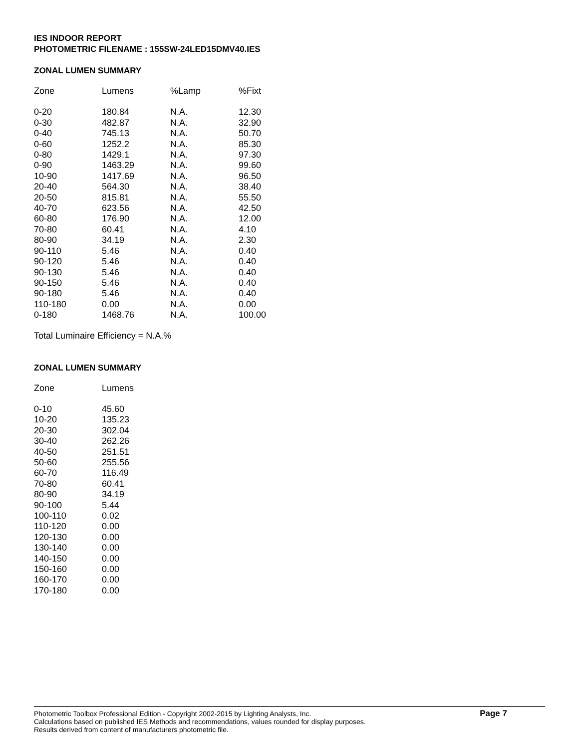IES INDOOR REPORT
PHOTOMETRIC FILENAME : 155SW-24LED15DMV40.IES
ZONAL LUMEN SUMMARY
| Zone | Lumens | %Lamp | %Fixt |
| --- | --- | --- | --- |
| 0-20 | 180.84 | N.A. | 12.30 |
| 0-30 | 482.87 | N.A. | 32.90 |
| 0-40 | 745.13 | N.A. | 50.70 |
| 0-60 | 1252.2 | N.A. | 85.30 |
| 0-80 | 1429.1 | N.A. | 97.30 |
| 0-90 | 1463.29 | N.A. | 99.60 |
| 10-90 | 1417.69 | N.A. | 96.50 |
| 20-40 | 564.30 | N.A. | 38.40 |
| 20-50 | 815.81 | N.A. | 55.50 |
| 40-70 | 623.56 | N.A. | 42.50 |
| 60-80 | 176.90 | N.A. | 12.00 |
| 70-80 | 60.41 | N.A. | 4.10 |
| 80-90 | 34.19 | N.A. | 2.30 |
| 90-110 | 5.46 | N.A. | 0.40 |
| 90-120 | 5.46 | N.A. | 0.40 |
| 90-130 | 5.46 | N.A. | 0.40 |
| 90-150 | 5.46 | N.A. | 0.40 |
| 90-180 | 5.46 | N.A. | 0.40 |
| 110-180 | 0.00 | N.A. | 0.00 |
| 0-180 | 1468.76 | N.A. | 100.00 |
Total Luminaire Efficiency = N.A.%
ZONAL LUMEN SUMMARY
| Zone | Lumens |
| --- | --- |
| 0-10 | 45.60 |
| 10-20 | 135.23 |
| 20-30 | 302.04 |
| 30-40 | 262.26 |
| 40-50 | 251.51 |
| 50-60 | 255.56 |
| 60-70 | 116.49 |
| 70-80 | 60.41 |
| 80-90 | 34.19 |
| 90-100 | 5.44 |
| 100-110 | 0.02 |
| 110-120 | 0.00 |
| 120-130 | 0.00 |
| 130-140 | 0.00 |
| 140-150 | 0.00 |
| 150-160 | 0.00 |
| 160-170 | 0.00 |
| 170-180 | 0.00 |
Photometric Toolbox Professional Edition - Copyright 2002-2015 by Lighting Analysts, Inc.
Calculations based on published IES Methods and recommendations, values rounded for display purposes.
Results derived from content of manufacturers photometric file.
Page 7